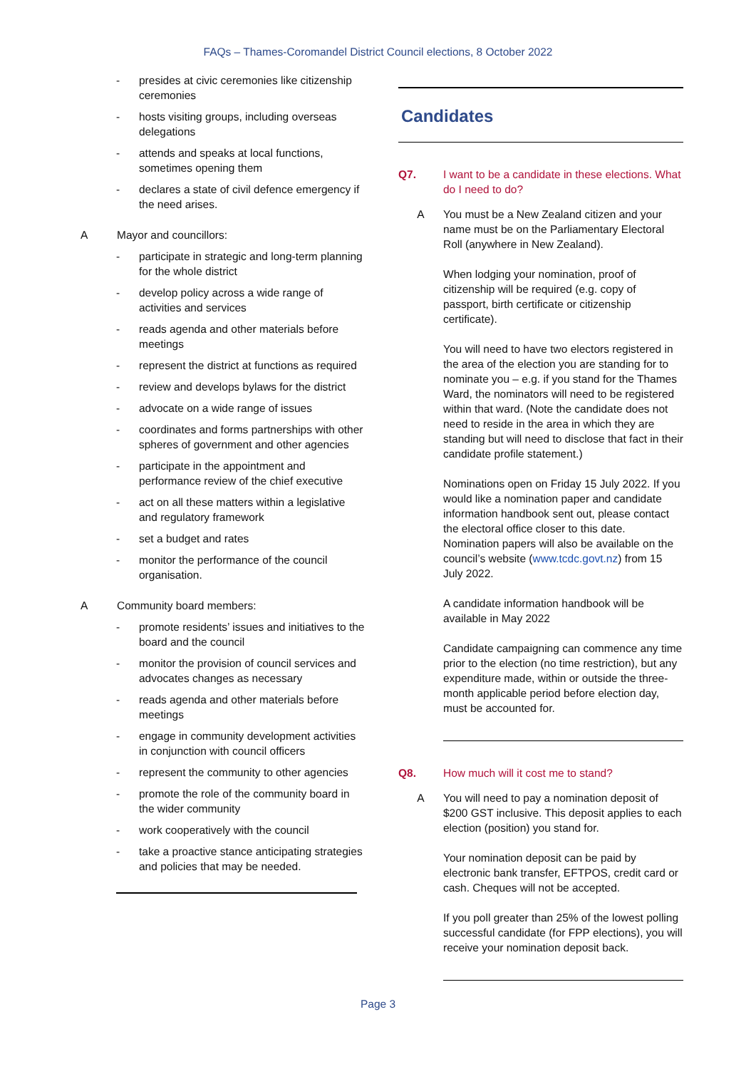FAQs – Thames-Coromandel District Council elections, 8 October 2022
- presides at civic ceremonies like citizenship ceremonies
- hosts visiting groups, including overseas delegations
- attends and speaks at local functions, sometimes opening them
- declares a state of civil defence emergency if the need arises.
A Mayor and councillors:
- participate in strategic and long-term planning for the whole district
- develop policy across a wide range of activities and services
- reads agenda and other materials before meetings
- represent the district at functions as required
- review and develops bylaws for the district
- advocate on a wide range of issues
- coordinates and forms partnerships with other spheres of government and other agencies
- participate in the appointment and performance review of the chief executive
- act on all these matters within a legislative and regulatory framework
- set a budget and rates
- monitor the performance of the council organisation.
A Community board members:
- promote residents’ issues and initiatives to the board and the council
- monitor the provision of council services and advocates changes as necessary
- reads agenda and other materials before meetings
- engage in community development activities in conjunction with council officers
- represent the community to other agencies
- promote the role of the community board in the wider community
- work cooperatively with the council
- take a proactive stance anticipating strategies and policies that may be needed.
Candidates
Q7. I want to be a candidate in these elections. What do I need to do?
A You must be a New Zealand citizen and your name must be on the Parliamentary Electoral Roll (anywhere in New Zealand).
When lodging your nomination, proof of citizenship will be required (e.g. copy of passport, birth certificate or citizenship certificate).
You will need to have two electors registered in the area of the election you are standing for to nominate you – e.g. if you stand for the Thames Ward, the nominators will need to be registered within that ward. (Note the candidate does not need to reside in the area in which they are standing but will need to disclose that fact in their candidate profile statement.)
Nominations open on Friday 15 July 2022. If you would like a nomination paper and candidate information handbook sent out, please contact the electoral office closer to this date. Nomination papers will also be available on the council’s website (www.tcdc.govt.nz) from 15 July 2022.
A candidate information handbook will be available in May 2022
Candidate campaigning can commence any time prior to the election (no time restriction), but any expenditure made, within or outside the three-month applicable period before election day, must be accounted for.
Q8. How much will it cost me to stand?
A You will need to pay a nomination deposit of $200 GST inclusive. This deposit applies to each election (position) you stand for.
Your nomination deposit can be paid by electronic bank transfer, EFTPOS, credit card or cash. Cheques will not be accepted.
If you poll greater than 25% of the lowest polling successful candidate (for FPP elections), you will receive your nomination deposit back.
Page 3